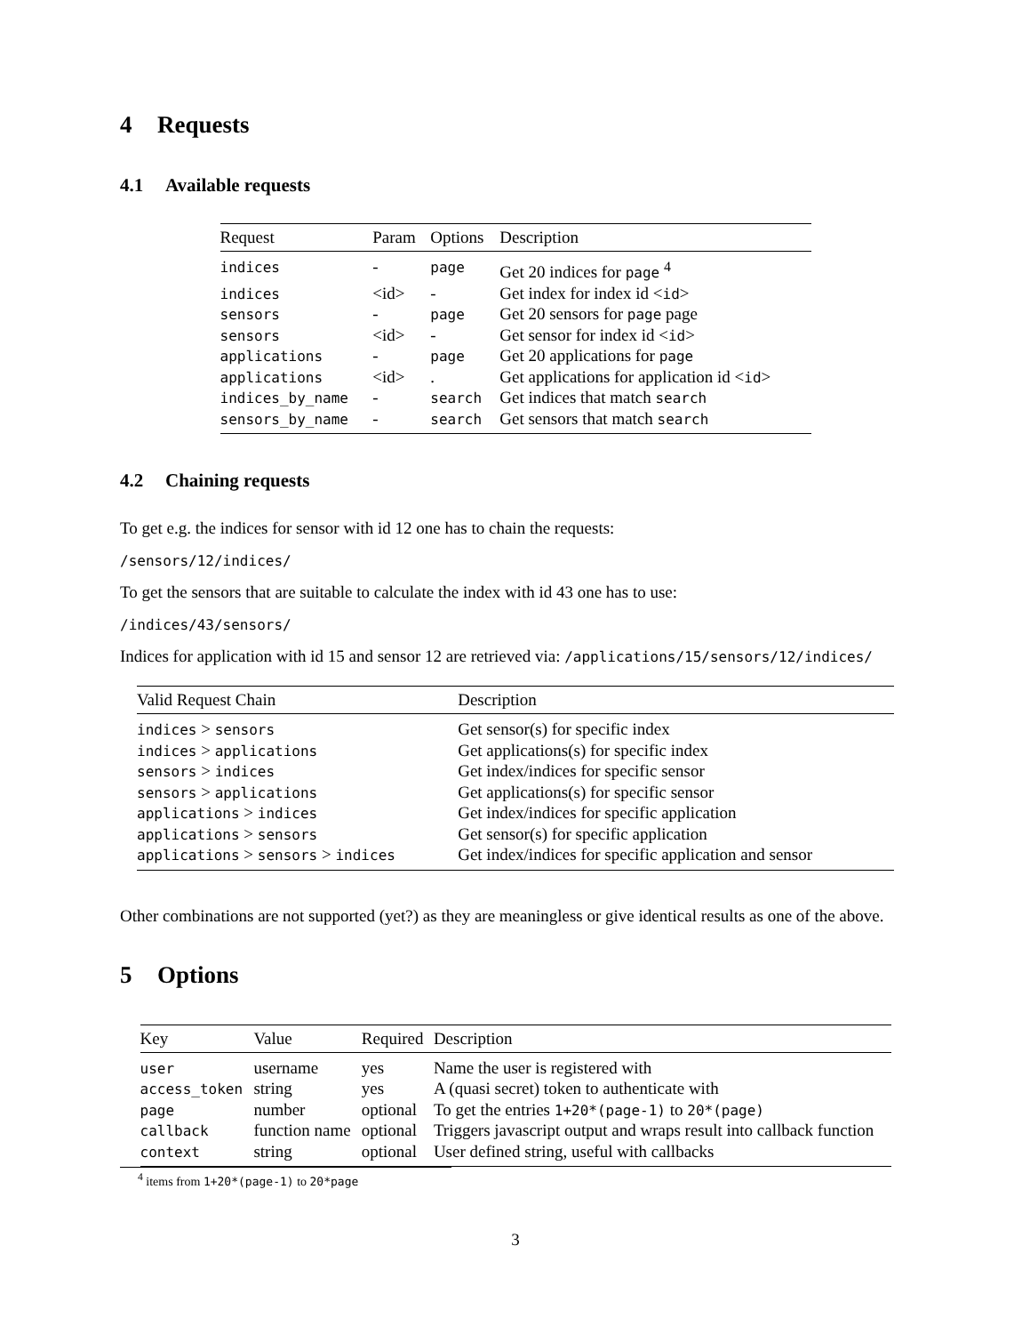4 Requests
4.1 Available requests
| Request | Param | Options | Description |
| --- | --- | --- | --- |
| indices | - | page | Get 20 indices for page <sup>4</sup> |
| indices | <id> | - | Get index for index id < id > |
| sensors | - | page | Get 20 sensors for page page |
| sensors | <id> | - | Get sensor for index id < id > |
| applications | - | page | Get 20 applications for page |
| applications | <id> | . | Get applications for application id < id > |
| indices_by_name | - | search | Get indices that match search |
| sensors_by_name | - | search | Get sensors that match search |
4.2 Chaining requests
To get e.g. the indices for sensor with id 12 one has to chain the requests:
/sensors/12/indices/
To get the sensors that are suitable to calculate the index with id 43 one has to use:
/indices/43/sensors/
Indices for application with id 15 and sensor 12 are retrieved via: /applications/15/sensors/12/indices/
| Valid Request Chain | Description |
| --- | --- |
| indices > sensors | Get sensor(s) for specific index |
| indices > applications | Get applications(s) for specific index |
| sensors > indices | Get index/indices for specific sensor |
| sensors > applications | Get applications(s) for specific sensor |
| applications > indices | Get index/indices for specific application |
| applications > sensors | Get sensor(s) for specific application |
| applications > sensors > indices | Get index/indices for specific application and sensor |
Other combinations are not supported (yet?) as they are meaningless or give identical results as one of the above.
5 Options
| Key | Value | Required | Description |
| --- | --- | --- | --- |
| user | username | yes | Name the user is registered with |
| access_token | string | yes | A (quasi secret) token to authenticate with |
| page | number | optional | To get the entries 1+20*(page-1) to 20*(page) |
| callback | function name | optional | Triggers javascript output and wraps result into callback function |
| context | string | optional | User defined string, useful with callbacks |
<sup>4</sup> items from 1+20*(page-1) to 20*page
3